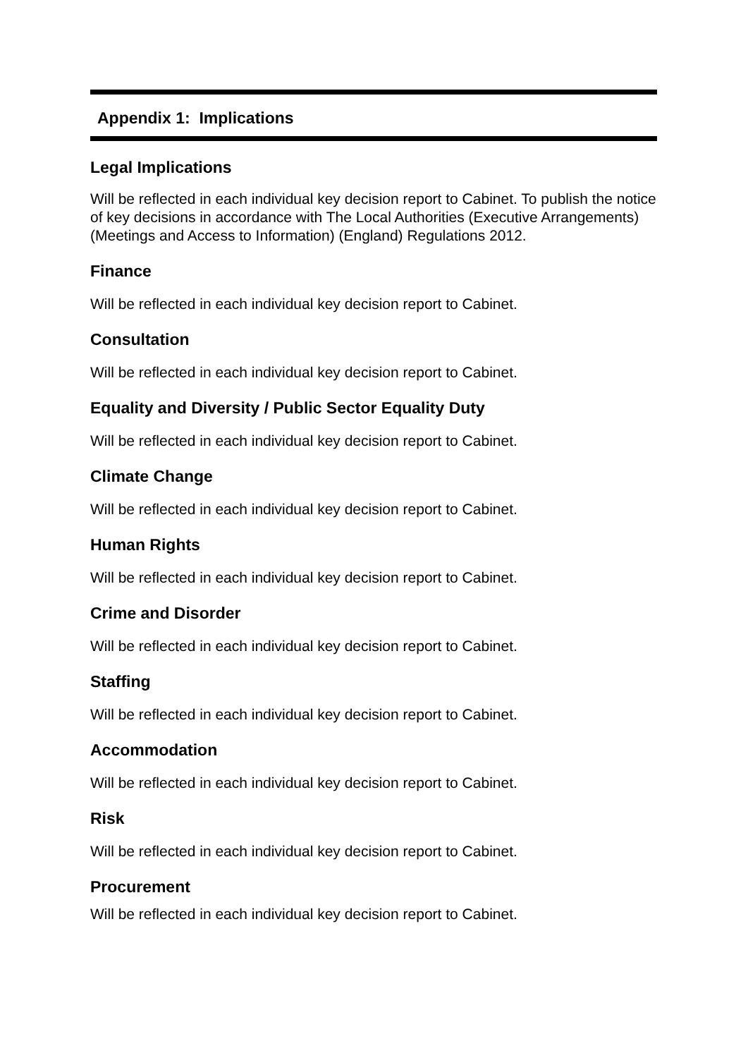Appendix 1: Implications
Legal Implications
Will be reflected in each individual key decision report to Cabinet. To publish the notice of key decisions in accordance with The Local Authorities (Executive Arrangements) (Meetings and Access to Information) (England) Regulations 2012.
Finance
Will be reflected in each individual key decision report to Cabinet.
Consultation
Will be reflected in each individual key decision report to Cabinet.
Equality and Diversity / Public Sector Equality Duty
Will be reflected in each individual key decision report to Cabinet.
Climate Change
Will be reflected in each individual key decision report to Cabinet.
Human Rights
Will be reflected in each individual key decision report to Cabinet.
Crime and Disorder
Will be reflected in each individual key decision report to Cabinet.
Staffing
Will be reflected in each individual key decision report to Cabinet.
Accommodation
Will be reflected in each individual key decision report to Cabinet.
Risk
Will be reflected in each individual key decision report to Cabinet.
Procurement
Will be reflected in each individual key decision report to Cabinet.